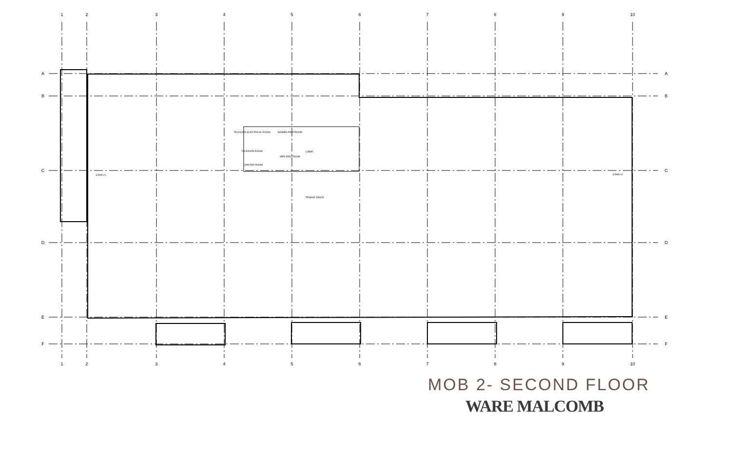1
2
3
4
5
6
7
8
9
10
1
2
3
4
5
6
7
8
9
10
A
B
C
D
E
F
A
B
C
D
E
F
TELE/DATA ELECTRICAL ROOM
WOMEN RESTROOM
TELE/DATA ROOM
MEN RESTROOM
JANITOR ROOM
LOBBY
TENANT SPACE
STAIR #1
STAIR #2
MOB 2- SECOND FLOOR
WARE MALCOMB